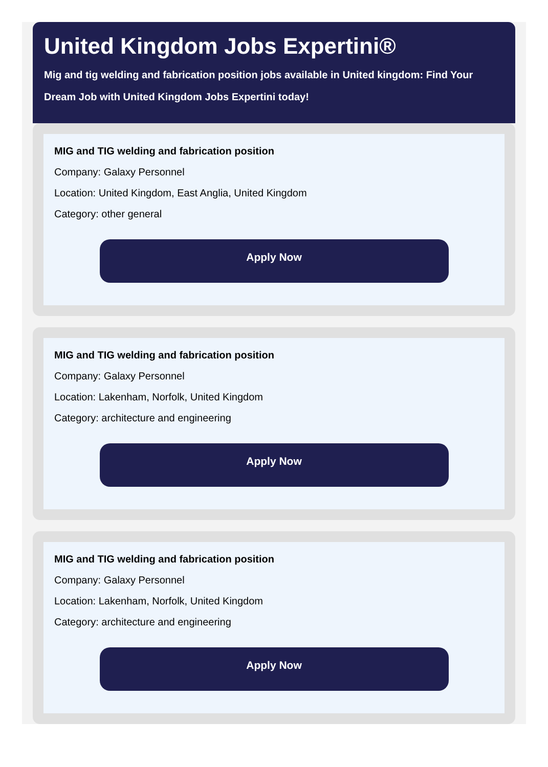United Kingdom Jobs Expertini®
Mig and tig welding and fabrication position jobs available in United kingdom: Find Your Dream Job with United Kingdom Jobs Expertini today!
MIG and TIG welding and fabrication position
Company: Galaxy Personnel
Location: United Kingdom, East Anglia, United Kingdom
Category: other general
Apply Now
MIG and TIG welding and fabrication position
Company: Galaxy Personnel
Location: Lakenham, Norfolk, United Kingdom
Category: architecture and engineering
Apply Now
MIG and TIG welding and fabrication position
Company: Galaxy Personnel
Location: Lakenham, Norfolk, United Kingdom
Category: architecture and engineering
Apply Now